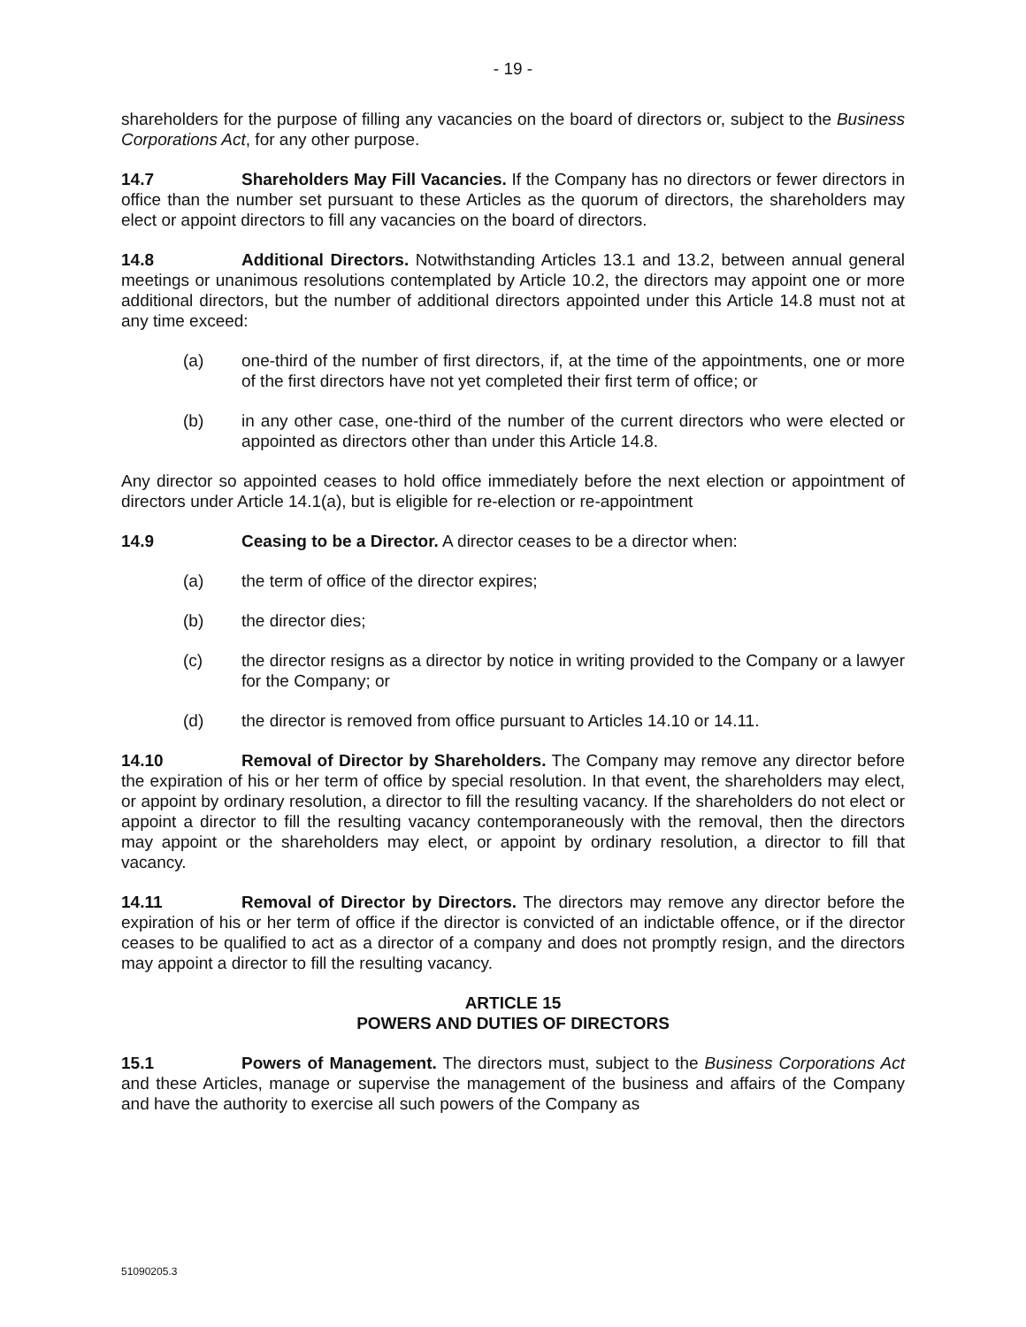- 19 -
shareholders for the purpose of filling any vacancies on the board of directors or, subject to the Business Corporations Act, for any other purpose.
14.7 Shareholders May Fill Vacancies. If the Company has no directors or fewer directors in office than the number set pursuant to these Articles as the quorum of directors, the shareholders may elect or appoint directors to fill any vacancies on the board of directors.
14.8 Additional Directors. Notwithstanding Articles 13.1 and 13.2, between annual general meetings or unanimous resolutions contemplated by Article 10.2, the directors may appoint one or more additional directors, but the number of additional directors appointed under this Article 14.8 must not at any time exceed:
(a) one-third of the number of first directors, if, at the time of the appointments, one or more of the first directors have not yet completed their first term of office; or
(b) in any other case, one-third of the number of the current directors who were elected or appointed as directors other than under this Article 14.8.
Any director so appointed ceases to hold office immediately before the next election or appointment of directors under Article 14.1(a), but is eligible for re-election or re-appointment
14.9 Ceasing to be a Director. A director ceases to be a director when:
(a) the term of office of the director expires;
(b) the director dies;
(c) the director resigns as a director by notice in writing provided to the Company or a lawyer for the Company; or
(d) the director is removed from office pursuant to Articles 14.10 or 14.11.
14.10 Removal of Director by Shareholders. The Company may remove any director before the expiration of his or her term of office by special resolution. In that event, the shareholders may elect, or appoint by ordinary resolution, a director to fill the resulting vacancy. If the shareholders do not elect or appoint a director to fill the resulting vacancy contemporaneously with the removal, then the directors may appoint or the shareholders may elect, or appoint by ordinary resolution, a director to fill that vacancy.
14.11 Removal of Director by Directors. The directors may remove any director before the expiration of his or her term of office if the director is convicted of an indictable offence, or if the director ceases to be qualified to act as a director of a company and does not promptly resign, and the directors may appoint a director to fill the resulting vacancy.
ARTICLE 15
POWERS AND DUTIES OF DIRECTORS
15.1 Powers of Management. The directors must, subject to the Business Corporations Act and these Articles, manage or supervise the management of the business and affairs of the Company and have the authority to exercise all such powers of the Company as
51090205.3